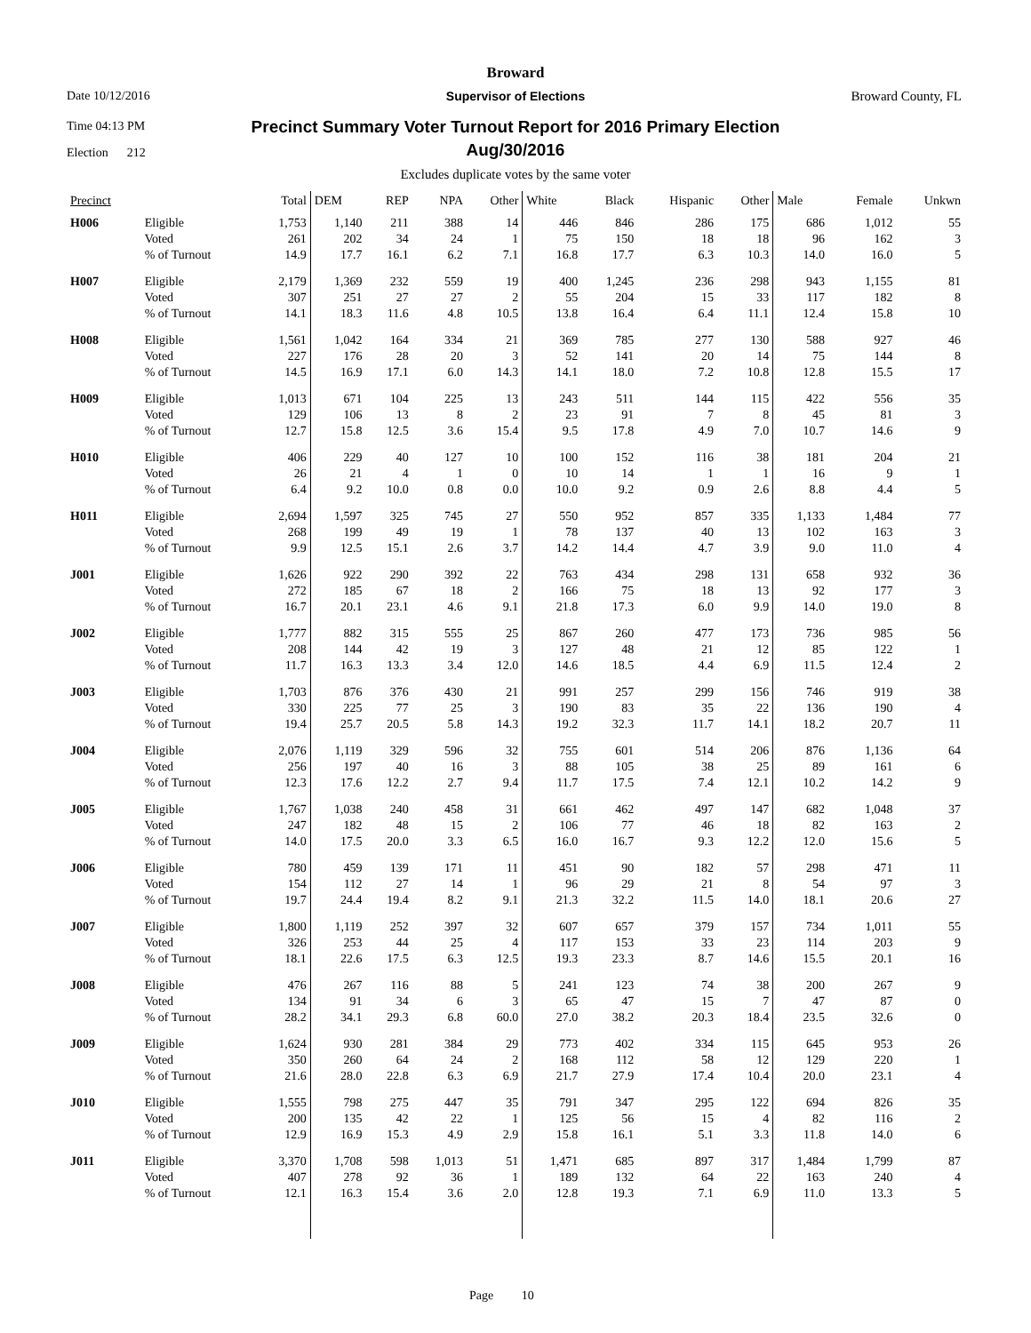Broward
Date 10/12/2016
Supervisor of Elections Broward County, FL
Time 04:13 PM
Precinct Summary Voter Turnout Report for 2016 Primary Election
Aug/30/2016
Election 212
Excludes duplicate votes by the same voter
| Precinct | | Total | DEM | REP | NPA | Other | White | Black | Hispanic | Other | Male | Female | Unkwn |
| --- | --- | --- | --- | --- | --- | --- | --- | --- | --- | --- | --- | --- | --- |
| H006 | Eligible | 1,753 | 1,140 | 211 | 388 | 14 | 446 | 846 | 286 | 175 | 686 | 1,012 | 55 |
| | Voted | 261 | 202 | 34 | 24 | 1 | 75 | 150 | 18 | 18 | 96 | 162 | 3 |
| | % of Turnout | 14.9 | 17.7 | 16.1 | 6.2 | 7.1 | 16.8 | 17.7 | 6.3 | 10.3 | 14.0 | 16.0 | 5 |
| H007 | Eligible | 2,179 | 1,369 | 232 | 559 | 19 | 400 | 1,245 | 236 | 298 | 943 | 1,155 | 81 |
| | Voted | 307 | 251 | 27 | 27 | 2 | 55 | 204 | 15 | 33 | 117 | 182 | 8 |
| | % of Turnout | 14.1 | 18.3 | 11.6 | 4.8 | 10.5 | 13.8 | 16.4 | 6.4 | 11.1 | 12.4 | 15.8 | 10 |
| H008 | Eligible | 1,561 | 1,042 | 164 | 334 | 21 | 369 | 785 | 277 | 130 | 588 | 927 | 46 |
| | Voted | 227 | 176 | 28 | 20 | 3 | 52 | 141 | 20 | 14 | 75 | 144 | 8 |
| | % of Turnout | 14.5 | 16.9 | 17.1 | 6.0 | 14.3 | 14.1 | 18.0 | 7.2 | 10.8 | 12.8 | 15.5 | 17 |
| H009 | Eligible | 1,013 | 671 | 104 | 225 | 13 | 243 | 511 | 144 | 115 | 422 | 556 | 35 |
| | Voted | 129 | 106 | 13 | 8 | 2 | 23 | 91 | 7 | 8 | 45 | 81 | 3 |
| | % of Turnout | 12.7 | 15.8 | 12.5 | 3.6 | 15.4 | 9.5 | 17.8 | 4.9 | 7.0 | 10.7 | 14.6 | 9 |
| H010 | Eligible | 406 | 229 | 40 | 127 | 10 | 100 | 152 | 116 | 38 | 181 | 204 | 21 |
| | Voted | 26 | 21 | 4 | 1 | 0 | 10 | 14 | 1 | 1 | 16 | 9 | 1 |
| | % of Turnout | 6.4 | 9.2 | 10.0 | 0.8 | 0.0 | 10.0 | 9.2 | 0.9 | 2.6 | 8.8 | 4.4 | 5 |
| H011 | Eligible | 2,694 | 1,597 | 325 | 745 | 27 | 550 | 952 | 857 | 335 | 1,133 | 1,484 | 77 |
| | Voted | 268 | 199 | 49 | 19 | 1 | 78 | 137 | 40 | 13 | 102 | 163 | 3 |
| | % of Turnout | 9.9 | 12.5 | 15.1 | 2.6 | 3.7 | 14.2 | 14.4 | 4.7 | 3.9 | 9.0 | 11.0 | 4 |
| J001 | Eligible | 1,626 | 922 | 290 | 392 | 22 | 763 | 434 | 298 | 131 | 658 | 932 | 36 |
| | Voted | 272 | 185 | 67 | 18 | 2 | 166 | 75 | 18 | 13 | 92 | 177 | 3 |
| | % of Turnout | 16.7 | 20.1 | 23.1 | 4.6 | 9.1 | 21.8 | 17.3 | 6.0 | 9.9 | 14.0 | 19.0 | 8 |
| J002 | Eligible | 1,777 | 882 | 315 | 555 | 25 | 867 | 260 | 477 | 173 | 736 | 985 | 56 |
| | Voted | 208 | 144 | 42 | 19 | 3 | 127 | 48 | 21 | 12 | 85 | 122 | 1 |
| | % of Turnout | 11.7 | 16.3 | 13.3 | 3.4 | 12.0 | 14.6 | 18.5 | 4.4 | 6.9 | 11.5 | 12.4 | 2 |
| J003 | Eligible | 1,703 | 876 | 376 | 430 | 21 | 991 | 257 | 299 | 156 | 746 | 919 | 38 |
| | Voted | 330 | 225 | 77 | 25 | 3 | 190 | 83 | 35 | 22 | 136 | 190 | 4 |
| | % of Turnout | 19.4 | 25.7 | 20.5 | 5.8 | 14.3 | 19.2 | 32.3 | 11.7 | 14.1 | 18.2 | 20.7 | 11 |
| J004 | Eligible | 2,076 | 1,119 | 329 | 596 | 32 | 755 | 601 | 514 | 206 | 876 | 1,136 | 64 |
| | Voted | 256 | 197 | 40 | 16 | 3 | 88 | 105 | 38 | 25 | 89 | 161 | 6 |
| | % of Turnout | 12.3 | 17.6 | 12.2 | 2.7 | 9.4 | 11.7 | 17.5 | 7.4 | 12.1 | 10.2 | 14.2 | 9 |
| J005 | Eligible | 1,767 | 1,038 | 240 | 458 | 31 | 661 | 462 | 497 | 147 | 682 | 1,048 | 37 |
| | Voted | 247 | 182 | 48 | 15 | 2 | 106 | 77 | 46 | 18 | 82 | 163 | 2 |
| | % of Turnout | 14.0 | 17.5 | 20.0 | 3.3 | 6.5 | 16.0 | 16.7 | 9.3 | 12.2 | 12.0 | 15.6 | 5 |
| J006 | Eligible | 780 | 459 | 139 | 171 | 11 | 451 | 90 | 182 | 57 | 298 | 471 | 11 |
| | Voted | 154 | 112 | 27 | 14 | 1 | 96 | 29 | 21 | 8 | 54 | 97 | 3 |
| | % of Turnout | 19.7 | 24.4 | 19.4 | 8.2 | 9.1 | 21.3 | 32.2 | 11.5 | 14.0 | 18.1 | 20.6 | 27 |
| J007 | Eligible | 1,800 | 1,119 | 252 | 397 | 32 | 607 | 657 | 379 | 157 | 734 | 1,011 | 55 |
| | Voted | 326 | 253 | 44 | 25 | 4 | 117 | 153 | 33 | 23 | 114 | 203 | 9 |
| | % of Turnout | 18.1 | 22.6 | 17.5 | 6.3 | 12.5 | 19.3 | 23.3 | 8.7 | 14.6 | 15.5 | 20.1 | 16 |
| J008 | Eligible | 476 | 267 | 116 | 88 | 5 | 241 | 123 | 74 | 38 | 200 | 267 | 9 |
| | Voted | 134 | 91 | 34 | 6 | 3 | 65 | 47 | 15 | 7 | 47 | 87 | 0 |
| | % of Turnout | 28.2 | 34.1 | 29.3 | 6.8 | 60.0 | 27.0 | 38.2 | 20.3 | 18.4 | 23.5 | 32.6 | 0 |
| J009 | Eligible | 1,624 | 930 | 281 | 384 | 29 | 773 | 402 | 334 | 115 | 645 | 953 | 26 |
| | Voted | 350 | 260 | 64 | 24 | 2 | 168 | 112 | 58 | 12 | 129 | 220 | 1 |
| | % of Turnout | 21.6 | 28.0 | 22.8 | 6.3 | 6.9 | 21.7 | 27.9 | 17.4 | 10.4 | 20.0 | 23.1 | 4 |
| J010 | Eligible | 1,555 | 798 | 275 | 447 | 35 | 791 | 347 | 295 | 122 | 694 | 826 | 35 |
| | Voted | 200 | 135 | 42 | 22 | 1 | 125 | 56 | 15 | 4 | 82 | 116 | 2 |
| | % of Turnout | 12.9 | 16.9 | 15.3 | 4.9 | 2.9 | 15.8 | 16.1 | 5.1 | 3.3 | 11.8 | 14.0 | 6 |
| J011 | Eligible | 3,370 | 1,708 | 598 | 1,013 | 51 | 1,471 | 685 | 897 | 317 | 1,484 | 1,799 | 87 |
| | Voted | 407 | 278 | 92 | 36 | 1 | 189 | 132 | 64 | 22 | 163 | 240 | 4 |
| | % of Turnout | 12.1 | 16.3 | 15.4 | 3.6 | 2.0 | 12.8 | 19.3 | 7.1 | 6.9 | 11.0 | 13.3 | 5 |
Page 10